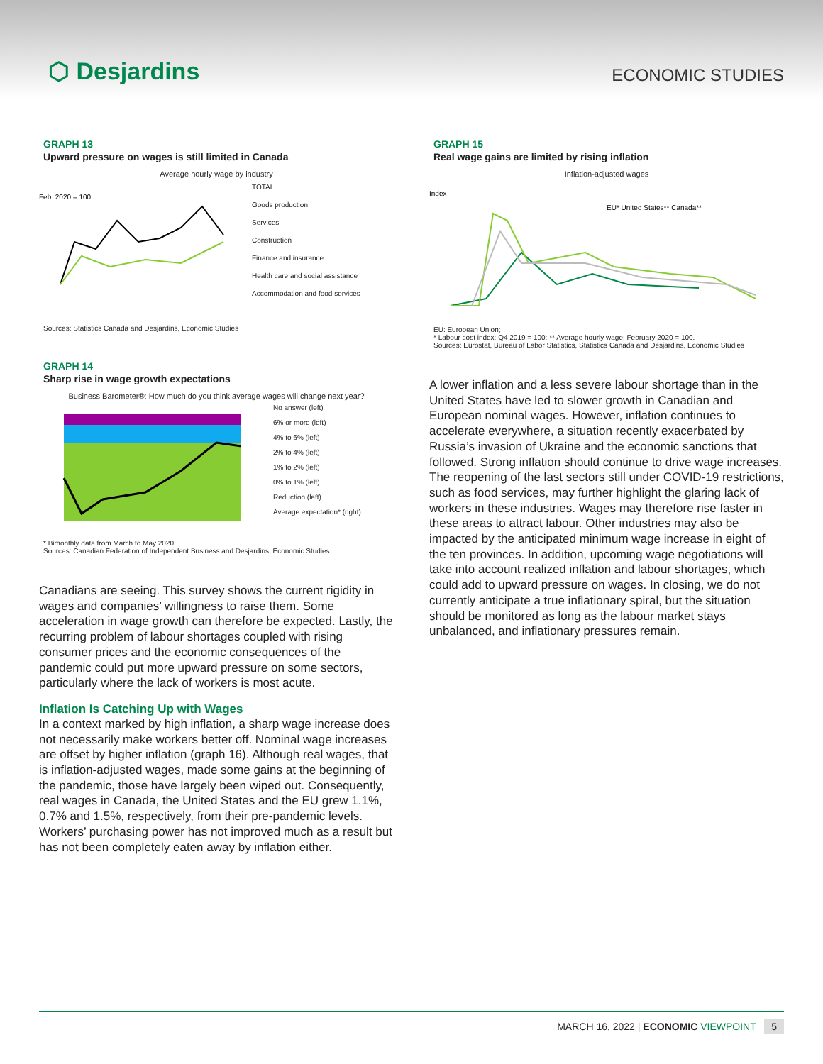⬡ Desjardins
ECONOMIC STUDIES
GRAPH 13
Upward pressure on wages is still limited in Canada
Average hourly wage by industry
Feb. 2020 = 100
TOTAL
Goods production
Services
Construction
Finance and insurance
Health care and social assistance
Accommodation and food services
Sources: Statistics Canada and Desjardins, Economic Studies
GRAPH 14
Sharp rise in wage growth expectations
Business Barometer®: How much do you think average wages will change next year?
No answer (left)
6% or more (left)
4% to 6% (left)
2% to 4% (left)
1% to 2% (left)
0% to 1% (left)
Reduction (left)
Average expectation* (right)
* Bimonthly data from March to May 2020.
Sources: Canadian Federation of Independent Business and Desjardins, Economic Studies
Canadians are seeing. This survey shows the current rigidity in wages and companies’ willingness to raise them. Some acceleration in wage growth can therefore be expected. Lastly, the recurring problem of labour shortages coupled with rising consumer prices and the economic consequences of the pandemic could put more upward pressure on some sectors, particularly where the lack of workers is most acute.
Inflation Is Catching Up with Wages
In a context marked by high inflation, a sharp wage increase does not necessarily make workers better off. Nominal wage increases are offset by higher inflation (graph 16). Although real wages, that is inflation-adjusted wages, made some gains at the beginning of the pandemic, those have largely been wiped out. Consequently, real wages in Canada, the United States and the EU grew 1.1%, 0.7% and 1.5%, respectively, from their pre-pandemic levels. Workers’ purchasing power has not improved much as a result but has not been completely eaten away by inflation either.
GRAPH 15
Real wage gains are limited by rising inflation
Inflation-adjusted wages
Index
EU* United States** Canada**
EU: European Union;
* Labour cost index: Q4 2019 = 100; ** Average hourly wage: February 2020 = 100.
Sources: Eurostat, Bureau of Labor Statistics, Statistics Canada and Desjardins, Economic Studies
A lower inflation and a less severe labour shortage than in the United States have led to slower growth in Canadian and European nominal wages. However, inflation continues to accelerate everywhere, a situation recently exacerbated by Russia’s invasion of Ukraine and the economic sanctions that followed. Strong inflation should continue to drive wage increases. The reopening of the last sectors still under COVID-19 restrictions, such as food services, may further highlight the glaring lack of workers in these industries. Wages may therefore rise faster in these areas to attract labour. Other industries may also be impacted by the anticipated minimum wage increase in eight of the ten provinces. In addition, upcoming wage negotiations will take into account realized inflation and labour shortages, which could add to upward pressure on wages. In closing, we do not currently anticipate a true inflationary spiral, but the situation should be monitored as long as the labour market stays unbalanced, and inflationary pressures remain.
MARCH 16, 2022 | ECONOMIC VIEWPOINT 5